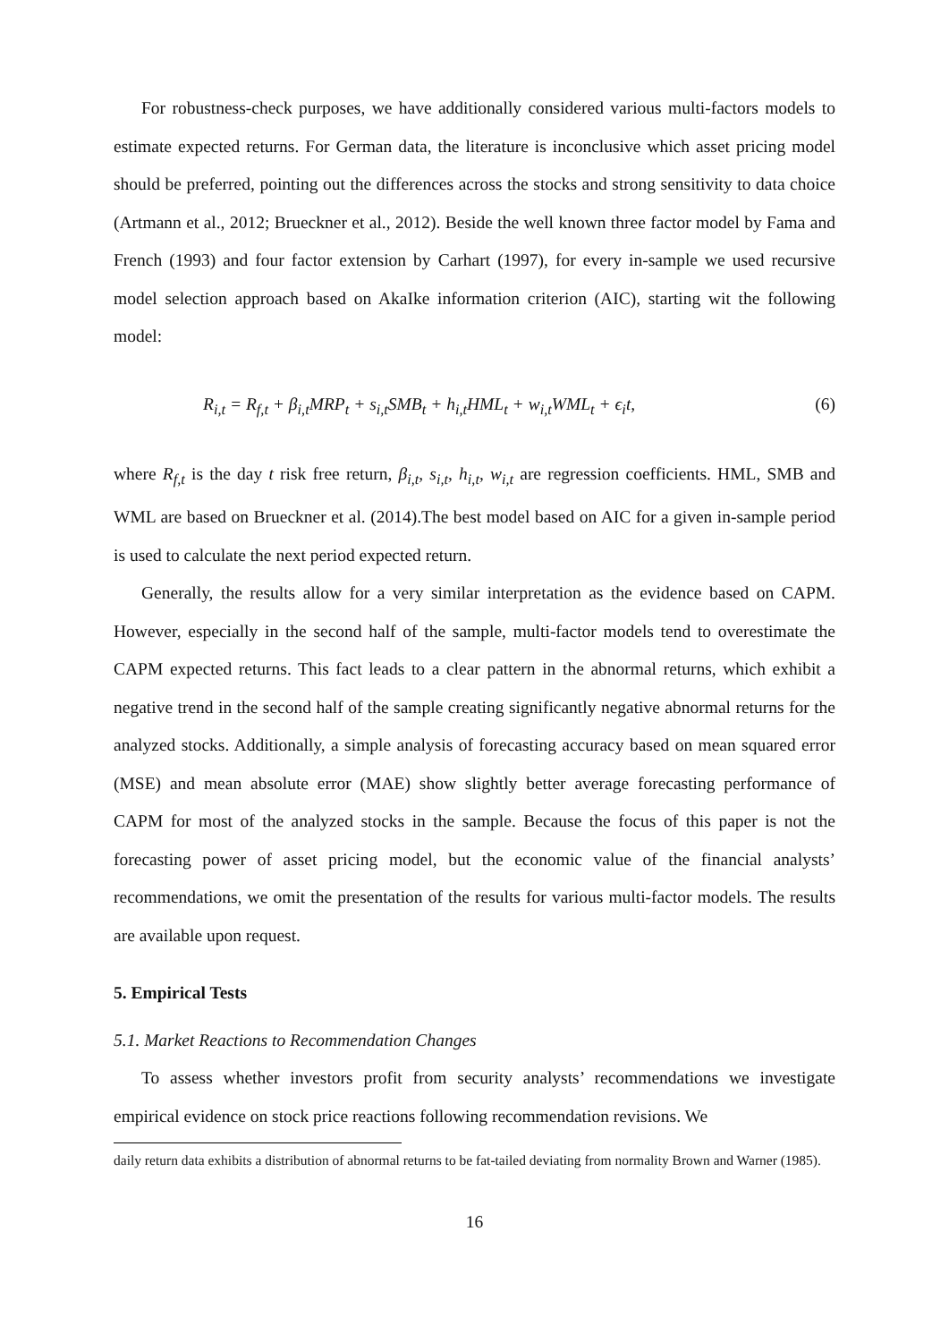For robustness-check purposes, we have additionally considered various multi-factors models to estimate expected returns. For German data, the literature is inconclusive which asset pricing model should be preferred, pointing out the differences across the stocks and strong sensitivity to data choice (Artmann et al., 2012; Brueckner et al., 2012). Beside the well known three factor model by Fama and French (1993) and four factor extension by Carhart (1997), for every in-sample we used recursive model selection approach based on AkaIke information criterion (AIC), starting wit the following model:
R<sub>i,t</sub> = R<sub>f,t</sub> + β<sub>i,t</sub>MRP<sub>t</sub> + s<sub>i,t</sub>SMB<sub>t</sub> + h<sub>i,t</sub>HML<sub>t</sub> + w<sub>i,t</sub>WML<sub>t</sub> + ϵ<sub>i</sub>t, (6)
where R<sub>f,t</sub> is the day t risk free return, β<sub>i,t</sub>, s<sub>i,t</sub>, h<sub>i,t</sub>, w<sub>i,t</sub> are regression coefficients. HML, SMB and WML are based on Brueckner et al. (2014).The best model based on AIC for a given in-sample period is used to calculate the next period expected return.
Generally, the results allow for a very similar interpretation as the evidence based on CAPM. However, especially in the second half of the sample, multi-factor models tend to overestimate the CAPM expected returns. This fact leads to a clear pattern in the abnormal returns, which exhibit a negative trend in the second half of the sample creating significantly negative abnormal returns for the analyzed stocks. Additionally, a simple analysis of forecasting accuracy based on mean squared error (MSE) and mean absolute error (MAE) show slightly better average forecasting performance of CAPM for most of the analyzed stocks in the sample. Because the focus of this paper is not the forecasting power of asset pricing model, but the economic value of the financial analysts’ recommendations, we omit the presentation of the results for various multi-factor models. The results are available upon request.
5. Empirical Tests
5.1. Market Reactions to Recommendation Changes
To assess whether investors profit from security analysts’ recommendations we investigate empirical evidence on stock price reactions following recommendation revisions. We
daily return data exhibits a distribution of abnormal returns to be fat-tailed deviating from normality Brown and Warner (1985).
16